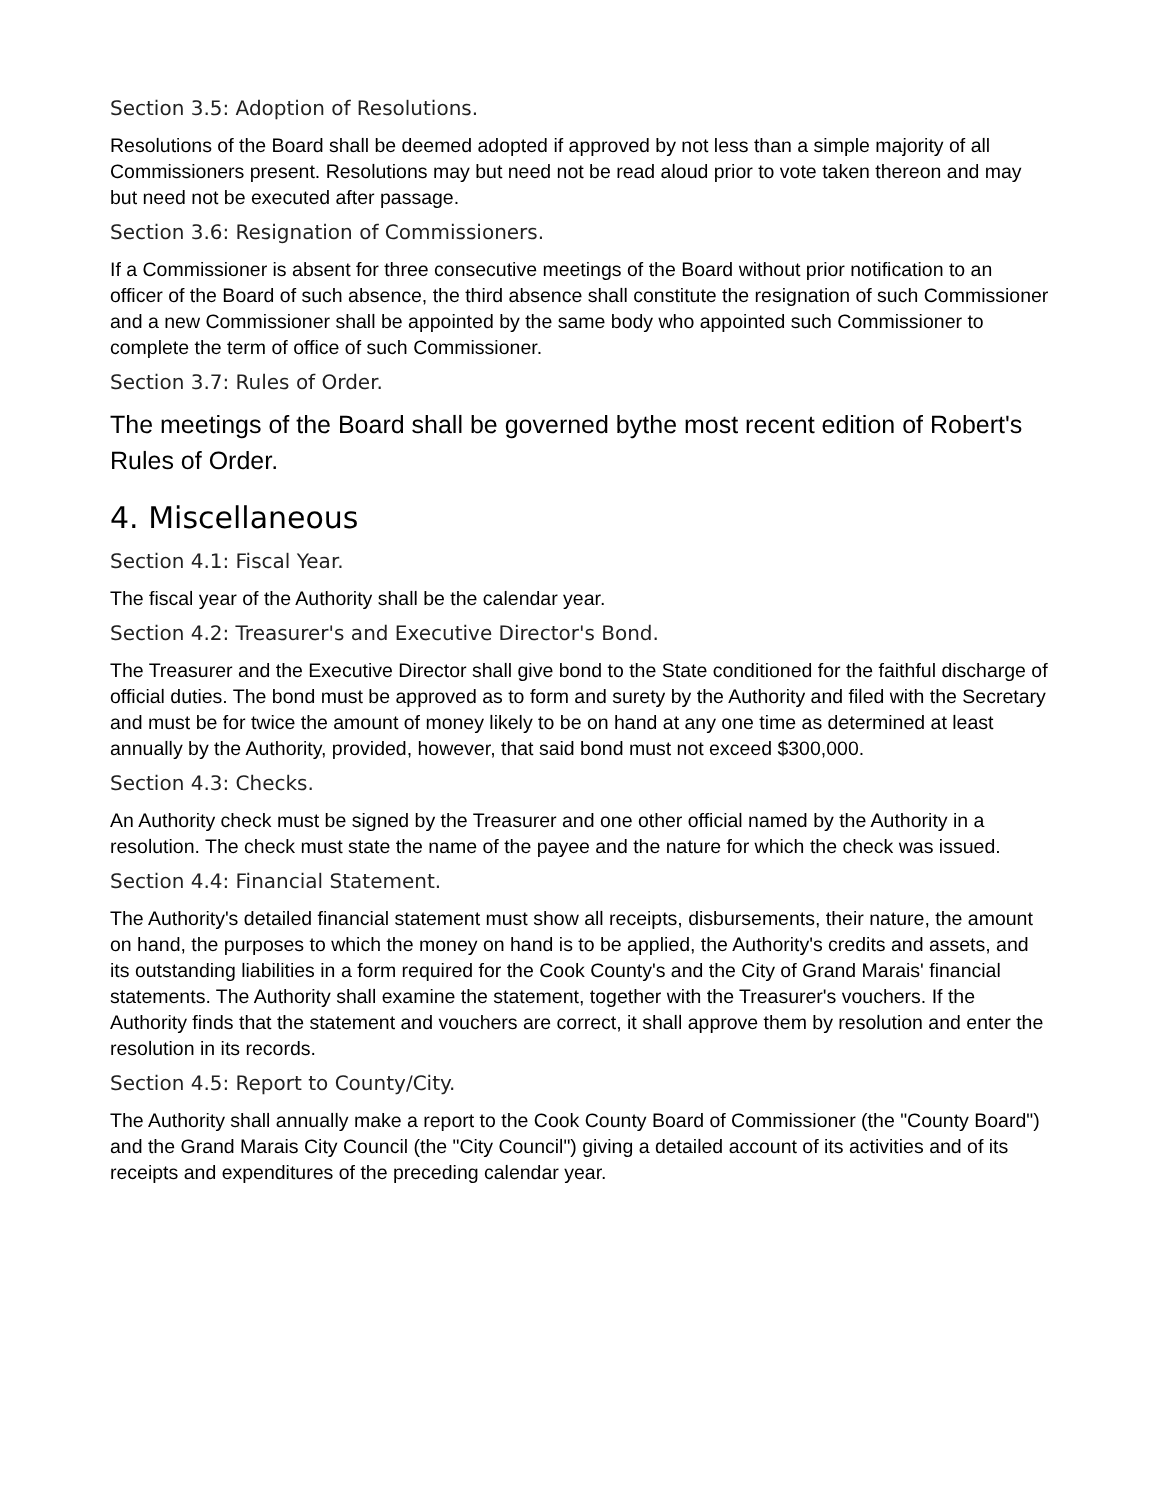Section 3.5: Adoption of Resolutions.
Resolutions of the Board shall be deemed adopted if approved by not less than a simple majority of all Commissioners present. Resolutions may but need not be read aloud prior to vote taken thereon and may but need not be executed after passage.
Section 3.6: Resignation of Commissioners.
If a Commissioner is absent for three consecutive meetings of the Board without prior notification to an officer of the Board of such absence, the third absence shall constitute the resignation of such Commissioner and a new Commissioner shall be appointed by the same body who appointed such Commissioner to complete the term of office of such Commissioner.
Section 3.7: Rules of Order.
The meetings of the Board shall be governed bythe most recent edition of Robert's Rules of Order.
4. Miscellaneous
Section 4.1: Fiscal Year.
The fiscal year of the Authority shall be the calendar year.
Section 4.2: Treasurer's and Executive Director's Bond.
The Treasurer and the Executive Director shall give bond to the State conditioned for the faithful discharge of official duties. The bond must be approved as to form and surety by the Authority and filed with the Secretary and must be for twice the amount of money likely to be on hand at any one time as determined at least annually by the Authority, provided, however, that said bond must not exceed $300,000.
Section 4.3: Checks.
An Authority check must be signed by the Treasurer and one other official named by the Authority in a resolution. The check must state the name of the payee and the nature for which the check was issued.
Section 4.4: Financial Statement.
The Authority's detailed financial statement must show all receipts, disbursements, their nature, the amount on hand, the purposes to which the money on hand is to be applied, the Authority's credits and assets, and its outstanding liabilities in a form required for the Cook County's and the City of Grand Marais' financial statements. The Authority shall examine the statement, together with the Treasurer's vouchers. If the Authority finds that the statement and vouchers are correct, it shall approve them by resolution and enter the resolution in its records.
Section 4.5: Report to County/City.
The Authority shall annually make a report to the Cook County Board of Commissioner (the "County Board") and the Grand Marais City Council (the "City Council") giving a detailed account of its activities and of its receipts and expenditures of the preceding calendar year.